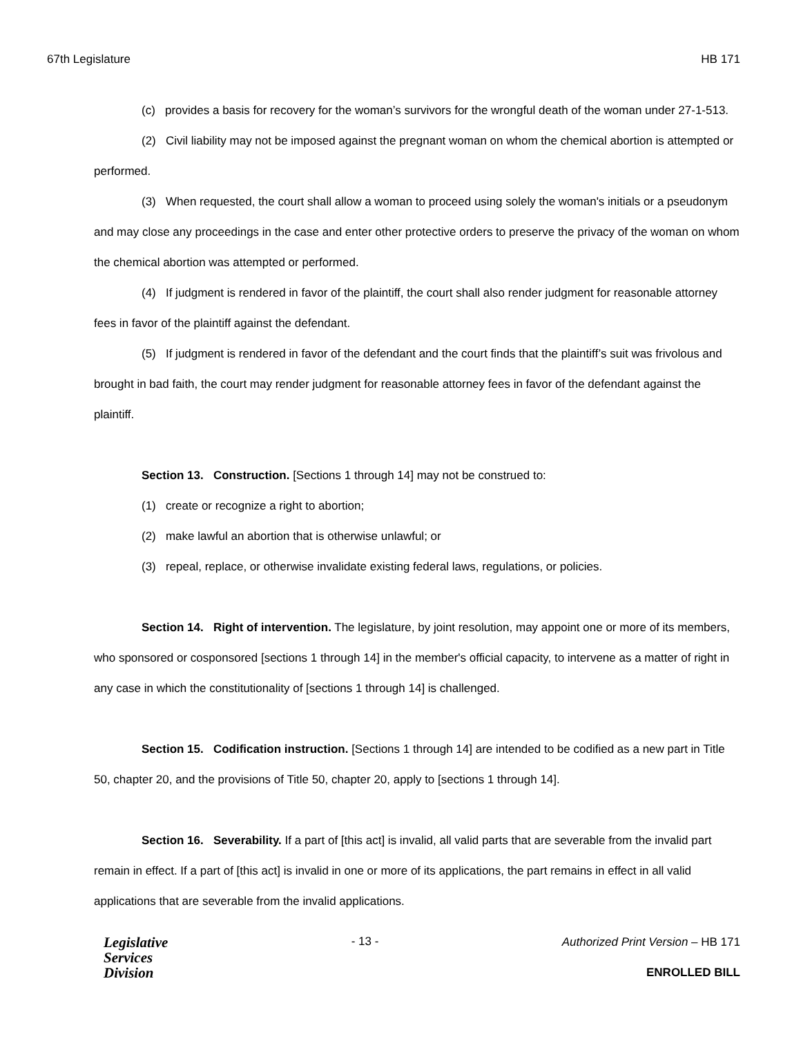67th Legislature HB 171
(c) provides a basis for recovery for the woman’s survivors for the wrongful death of the woman under 27-1-513.
(2) Civil liability may not be imposed against the pregnant woman on whom the chemical abortion is attempted or performed.
(3) When requested, the court shall allow a woman to proceed using solely the woman's initials or a pseudonym and may close any proceedings in the case and enter other protective orders to preserve the privacy of the woman on whom the chemical abortion was attempted or performed.
(4) If judgment is rendered in favor of the plaintiff, the court shall also render judgment for reasonable attorney fees in favor of the plaintiff against the defendant.
(5) If judgment is rendered in favor of the defendant and the court finds that the plaintiff’s suit was frivolous and brought in bad faith, the court may render judgment for reasonable attorney fees in favor of the defendant against the plaintiff.
Section 13. Construction. [Sections 1 through 14] may not be construed to:
(1) create or recognize a right to abortion;
(2) make lawful an abortion that is otherwise unlawful; or
(3) repeal, replace, or otherwise invalidate existing federal laws, regulations, or policies.
Section 14. Right of intervention. The legislature, by joint resolution, may appoint one or more of its members, who sponsored or cosponsored [sections 1 through 14] in the member's official capacity, to intervene as a matter of right in any case in which the constitutionality of [sections 1 through 14] is challenged.
Section 15. Codification instruction. [Sections 1 through 14] are intended to be codified as a new part in Title 50, chapter 20, and the provisions of Title 50, chapter 20, apply to [sections 1 through 14].
Section 16. Severability. If a part of [this act] is invalid, all valid parts that are severable from the invalid part remain in effect. If a part of [this act] is invalid in one or more of its applications, the part remains in effect in all valid applications that are severable from the invalid applications.
Legislative
Services
Division
- 13 -
Authorized Print Version – HB 171
ENROLLED BILL